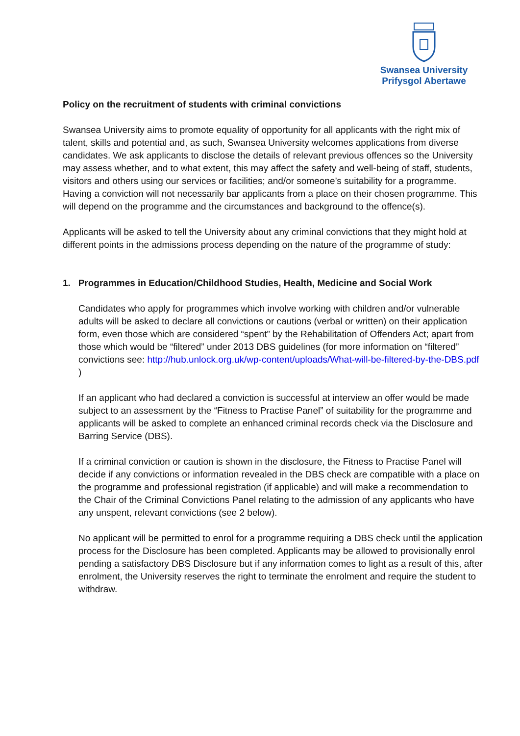Swansea University
Prifysgol Abertawe
Policy on the recruitment of students with criminal convictions
Swansea University aims to promote equality of opportunity for all applicants with the right mix of talent, skills and potential and, as such, Swansea University welcomes applications from diverse candidates. We ask applicants to disclose the details of relevant previous offences so the University may assess whether, and to what extent, this may affect the safety and well-being of staff, students, visitors and others using our services or facilities; and/or someone’s suitability for a programme. Having a conviction will not necessarily bar applicants from a place on their chosen programme. This will depend on the programme and the circumstances and background to the offence(s).
Applicants will be asked to tell the University about any criminal convictions that they might hold at different points in the admissions process depending on the nature of the programme of study:
1. Programmes in Education/Childhood Studies, Health, Medicine and Social Work
Candidates who apply for programmes which involve working with children and/or vulnerable adults will be asked to declare all convictions or cautions (verbal or written) on their application form, even those which are considered “spent” by the Rehabilitation of Offenders Act; apart from those which would be “filtered” under 2013 DBS guidelines (for more information on “filtered” convictions see: http://hub.unlock.org.uk/wp-content/uploads/What-will-be-filtered-by-the-DBS.pdf )
If an applicant who had declared a conviction is successful at interview an offer would be made subject to an assessment by the “Fitness to Practise Panel” of suitability for the programme and applicants will be asked to complete an enhanced criminal records check via the Disclosure and Barring Service (DBS).
If a criminal conviction or caution is shown in the disclosure, the Fitness to Practise Panel will decide if any convictions or information revealed in the DBS check are compatible with a place on the programme and professional registration (if applicable) and will make a recommendation to the Chair of the Criminal Convictions Panel relating to the admission of any applicants who have any unspent, relevant convictions (see 2 below).
No applicant will be permitted to enrol for a programme requiring a DBS check until the application process for the Disclosure has been completed. Applicants may be allowed to provisionally enrol pending a satisfactory DBS Disclosure but if any information comes to light as a result of this, after enrolment, the University reserves the right to terminate the enrolment and require the student to withdraw.